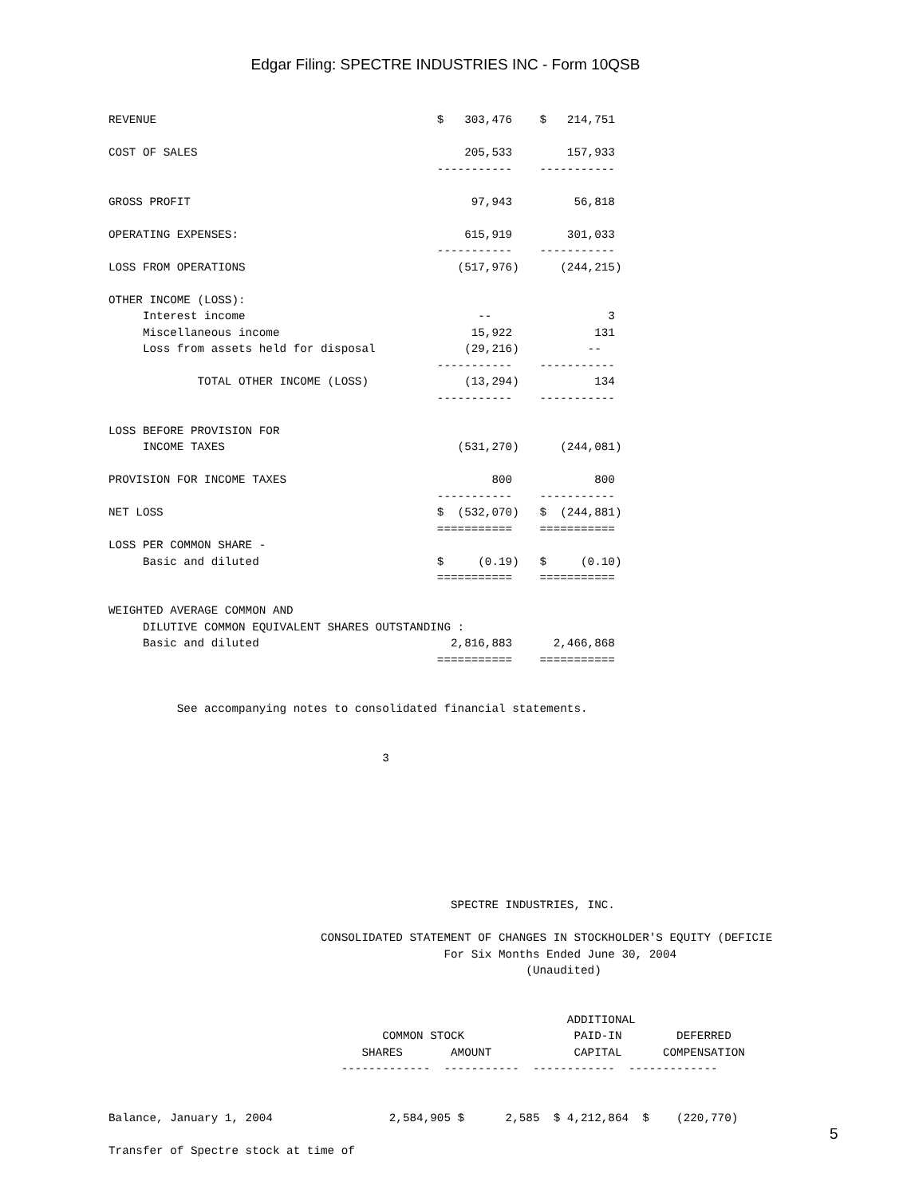Edgar Filing: SPECTRE INDUSTRIES INC - Form 10QSB
REVENUE                                         $   303,476    $   214,751

COST OF SALES                                       205,533        157,933
                                                -----------    -----------

GROSS PROFIT                                         97,943         56,818

OPERATING EXPENSES:                                 615,919        301,033
                                                -----------    -----------
LOSS FROM OPERATIONS                               (517,976)      (244,215)

OTHER INCOME (LOSS):
     Interest income                                  --                 3
     Miscellaneous income                            15,922            131
     Loss from assets held for disposal             (29,216)          --
                                                -----------    -----------
             TOTAL OTHER INCOME (LOSS)              (13,294)           134
                                                -----------    -----------

LOSS BEFORE PROVISION FOR
     INCOME TAXES                                  (531,270)      (244,081)

PROVISION FOR INCOME TAXES                              800            800
                                                -----------    -----------
NET LOSS                                        $  (532,070)   $  (244,881)
                                                ===========    ===========
LOSS PER COMMON SHARE -
     Basic and diluted                          $     (0.19)   $     (0.10)
                                                ===========    ===========

WEIGHTED AVERAGE COMMON AND
     DILUTIVE COMMON EQUIVALENT SHARES OUTSTANDING :
     Basic and diluted                            2,816,883      2,466,868
                                                ===========    ===========


          See accompanying notes to consolidated financial statements.


                                        3








                                                  SPECTRE INDUSTRIES, INC.

                               CONSOLIDATED STATEMENT OF CHANGES IN STOCKHOLDER'S EQUITY (DEFICIE
                                                 For Six Months Ended June 30, 2004
                                                             (Unaudited)


                                                                   ADDITIONAL
                                        COMMON STOCK                PAID-IN        DEFERRED
                                     SHARES       AMOUNT            CAPITAL      COMPENSATION
                                  -------------  -----------  ------------  -------------


Balance, January 1, 2004                 2,584,905 $      2,585  $ 4,212,864  $    (220,770)

Transfer of Spectre stock at time of
5